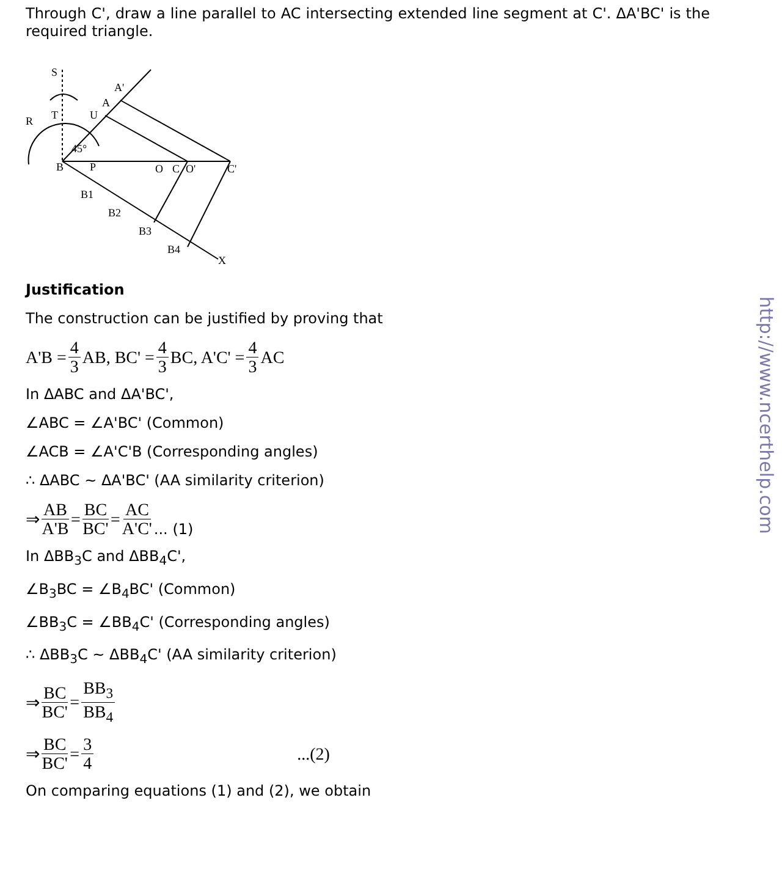Through C', draw a line parallel to AC intersecting extended line segment at C'. ΔA'BC' is the required triangle.
S
R
T
U
A
A'
B
P
45°
O
C
O'
C'
B1
B2
B3
B4
X
Justification
The construction can be justified by proving that
A'B = 4 3 AB, BC' = 4 3 BC, A'C' = 4 3 AC
In ΔABC and ΔA'BC',
∠ABC = ∠A'BC' (Common)
∠ACB = ∠A'C'B (Corresponding angles)
∴ ΔABC ~ ΔA'BC' (AA similarity criterion)
⇒ AB A'B = BC BC' = AC A'C'... (1)
In ΔBB<sub>3</sub>C and ΔBB<sub>4</sub>C',
∠B<sub>3</sub>BC = ∠B<sub>4</sub>BC' (Common)
∠BB<sub>3</sub>C = ∠BB<sub>4</sub>C' (Corresponding angles)
∴ ΔBB<sub>3</sub>C ~ ΔBB<sub>4</sub>C' (AA similarity criterion)
⇒ BC BC' = BB<sub>3</sub> BB<sub>4</sub>
⇒ BC BC' = 3 4...(2)
On comparing equations (1) and (2), we obtain
http://www.ncerthelp.com